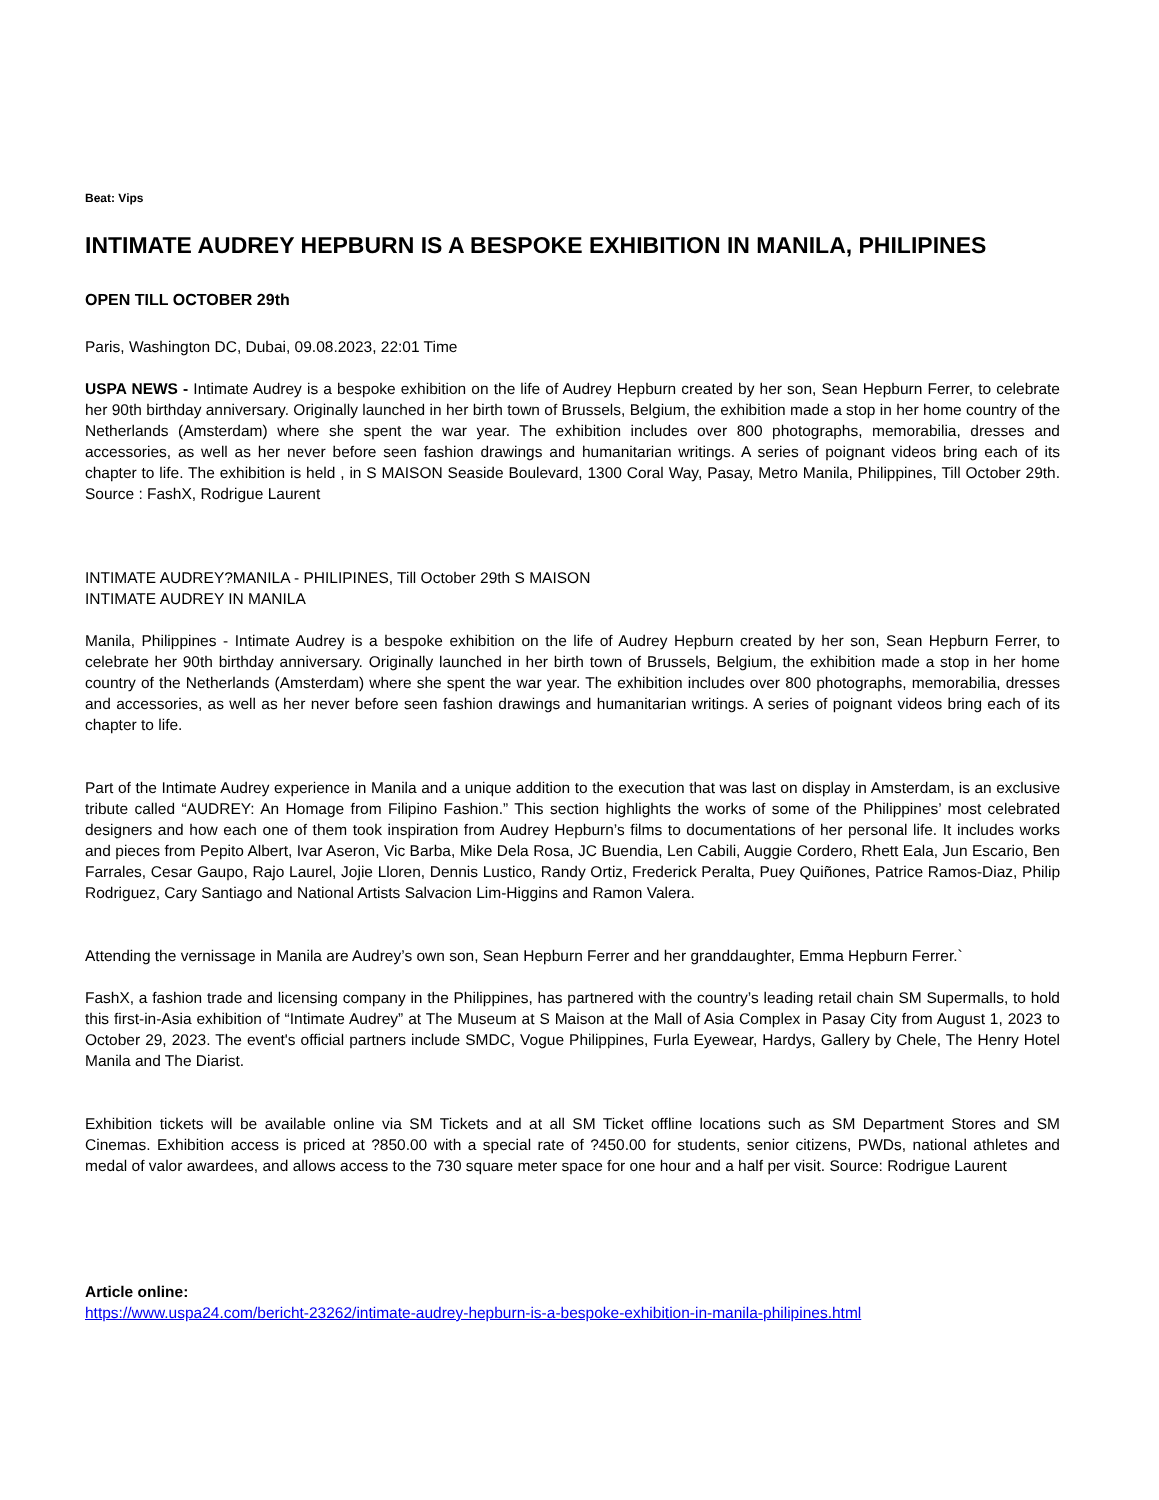Beat: Vips
INTIMATE AUDREY HEPBURN IS A BESPOKE EXHIBITION IN MANILA, PHILIPINES
OPEN TILL OCTOBER 29th
Paris, Washington DC, Dubai, 09.08.2023, 22:01 Time
USPA NEWS - Intimate Audrey is a bespoke exhibition on the life of Audrey Hepburn created by her son, Sean Hepburn Ferrer, to celebrate her 90th birthday anniversary. Originally launched in her birth town of Brussels, Belgium, the exhibition made a stop in her home country of the Netherlands (Amsterdam) where she spent the war year. The exhibition includes over 800 photographs, memorabilia, dresses and accessories, as well as her never before seen fashion drawings and humanitarian writings. A series of poignant videos bring each of its chapter to life. The exhibition is held , in S MAISON Seaside Boulevard, 1300 Coral Way, Pasay, Metro Manila, Philippines, Till October 29th. Source : FashX, Rodrigue Laurent
INTIMATE AUDREY?MANILA - PHILIPINES, Till October 29th S MAISON
INTIMATE AUDREY IN MANILA
Manila, Philippines - Intimate Audrey is a bespoke exhibition on the life of Audrey Hepburn created by her son, Sean Hepburn Ferrer, to celebrate her 90th birthday anniversary. Originally launched in her birth town of Brussels, Belgium, the exhibition made a stop in her home country of the Netherlands (Amsterdam) where she spent the war year. The exhibition includes over 800 photographs, memorabilia, dresses and accessories, as well as her never before seen fashion drawings and humanitarian writings. A series of poignant videos bring each of its chapter to life.
Part of the Intimate Audrey experience in Manila and a unique addition to the execution that was last on display in Amsterdam, is an exclusive tribute called “AUDREY: An Homage from Filipino Fashion.” This section highlights the works of some of the Philippines’ most celebrated designers and how each one of them took inspiration from Audrey Hepburn’s films to documentations of her personal life. It includes works and pieces from Pepito Albert, Ivar Aseron, Vic Barba, Mike Dela Rosa, JC Buendia, Len Cabili, Auggie Cordero, Rhett Eala, Jun Escario, Ben Farrales, Cesar Gaupo, Rajo Laurel, Jojie Lloren, Dennis Lustico, Randy Ortiz, Frederick Peralta, Puey Quiñones, Patrice Ramos-Diaz, Philip Rodriguez, Cary Santiago and National Artists Salvacion Lim-Higgins and Ramon Valera.
Attending the vernissage in Manila are Audrey’s own son, Sean Hepburn Ferrer and her granddaughter, Emma Hepburn Ferrer.`
FashX, a fashion trade and licensing company in the Philippines, has partnered with the country’s leading retail chain SM Supermalls, to hold this first-in-Asia exhibition of “Intimate Audrey” at The Museum at S Maison at the Mall of Asia Complex in Pasay City from August 1, 2023 to October 29, 2023. The event's official partners include SMDC, Vogue Philippines, Furla Eyewear, Hardys, Gallery by Chele, The Henry Hotel Manila and The Diarist.
Exhibition tickets will be available online via SM Tickets and at all SM Ticket offline locations such as SM Department Stores and SM Cinemas. Exhibition access is priced at ?850.00 with a special rate of ?450.00 for students, senior citizens, PWDs, national athletes and medal of valor awardees, and allows access to the 730 square meter space for one hour and a half per visit. Source: Rodrigue Laurent
Article online:
https://www.uspa24.com/bericht-23262/intimate-audrey-hepburn-is-a-bespoke-exhibition-in-manila-philipines.html